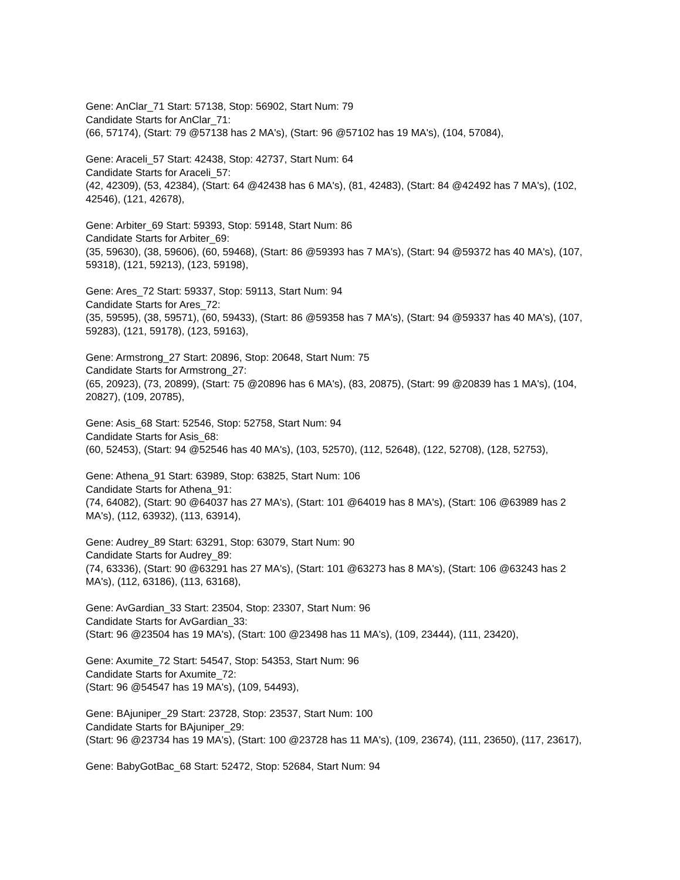Gene: AnClar_71 Start: 57138, Stop: 56902, Start Num: 79
Candidate Starts for AnClar_71:
(66, 57174), (Start: 79 @57138 has 2 MA's), (Start: 96 @57102 has 19 MA's), (104, 57084),
Gene: Araceli_57 Start: 42438, Stop: 42737, Start Num: 64
Candidate Starts for Araceli_57:
(42, 42309), (53, 42384), (Start: 64 @42438 has 6 MA's), (81, 42483), (Start: 84 @42492 has 7 MA's), (102, 42546), (121, 42678),
Gene: Arbiter_69 Start: 59393, Stop: 59148, Start Num: 86
Candidate Starts for Arbiter_69:
(35, 59630), (38, 59606), (60, 59468), (Start: 86 @59393 has 7 MA's), (Start: 94 @59372 has 40 MA's), (107, 59318), (121, 59213), (123, 59198),
Gene: Ares_72 Start: 59337, Stop: 59113, Start Num: 94
Candidate Starts for Ares_72:
(35, 59595), (38, 59571), (60, 59433), (Start: 86 @59358 has 7 MA's), (Start: 94 @59337 has 40 MA's), (107, 59283), (121, 59178), (123, 59163),
Gene: Armstrong_27 Start: 20896, Stop: 20648, Start Num: 75
Candidate Starts for Armstrong_27:
(65, 20923), (73, 20899), (Start: 75 @20896 has 6 MA's), (83, 20875), (Start: 99 @20839 has 1 MA's), (104, 20827), (109, 20785),
Gene: Asis_68 Start: 52546, Stop: 52758, Start Num: 94
Candidate Starts for Asis_68:
(60, 52453), (Start: 94 @52546 has 40 MA's), (103, 52570), (112, 52648), (122, 52708), (128, 52753),
Gene: Athena_91 Start: 63989, Stop: 63825, Start Num: 106
Candidate Starts for Athena_91:
(74, 64082), (Start: 90 @64037 has 27 MA's), (Start: 101 @64019 has 8 MA's), (Start: 106 @63989 has 2 MA's), (112, 63932), (113, 63914),
Gene: Audrey_89 Start: 63291, Stop: 63079, Start Num: 90
Candidate Starts for Audrey_89:
(74, 63336), (Start: 90 @63291 has 27 MA's), (Start: 101 @63273 has 8 MA's), (Start: 106 @63243 has 2 MA's), (112, 63186), (113, 63168),
Gene: AvGardian_33 Start: 23504, Stop: 23307, Start Num: 96
Candidate Starts for AvGardian_33:
(Start: 96 @23504 has 19 MA's), (Start: 100 @23498 has 11 MA's), (109, 23444), (111, 23420),
Gene: Axumite_72 Start: 54547, Stop: 54353, Start Num: 96
Candidate Starts for Axumite_72:
(Start: 96 @54547 has 19 MA's), (109, 54493),
Gene: BAjuniper_29 Start: 23728, Stop: 23537, Start Num: 100
Candidate Starts for BAjuniper_29:
(Start: 96 @23734 has 19 MA's), (Start: 100 @23728 has 11 MA's), (109, 23674), (111, 23650), (117, 23617),
Gene: BabyGotBac_68 Start: 52472, Stop: 52684, Start Num: 94